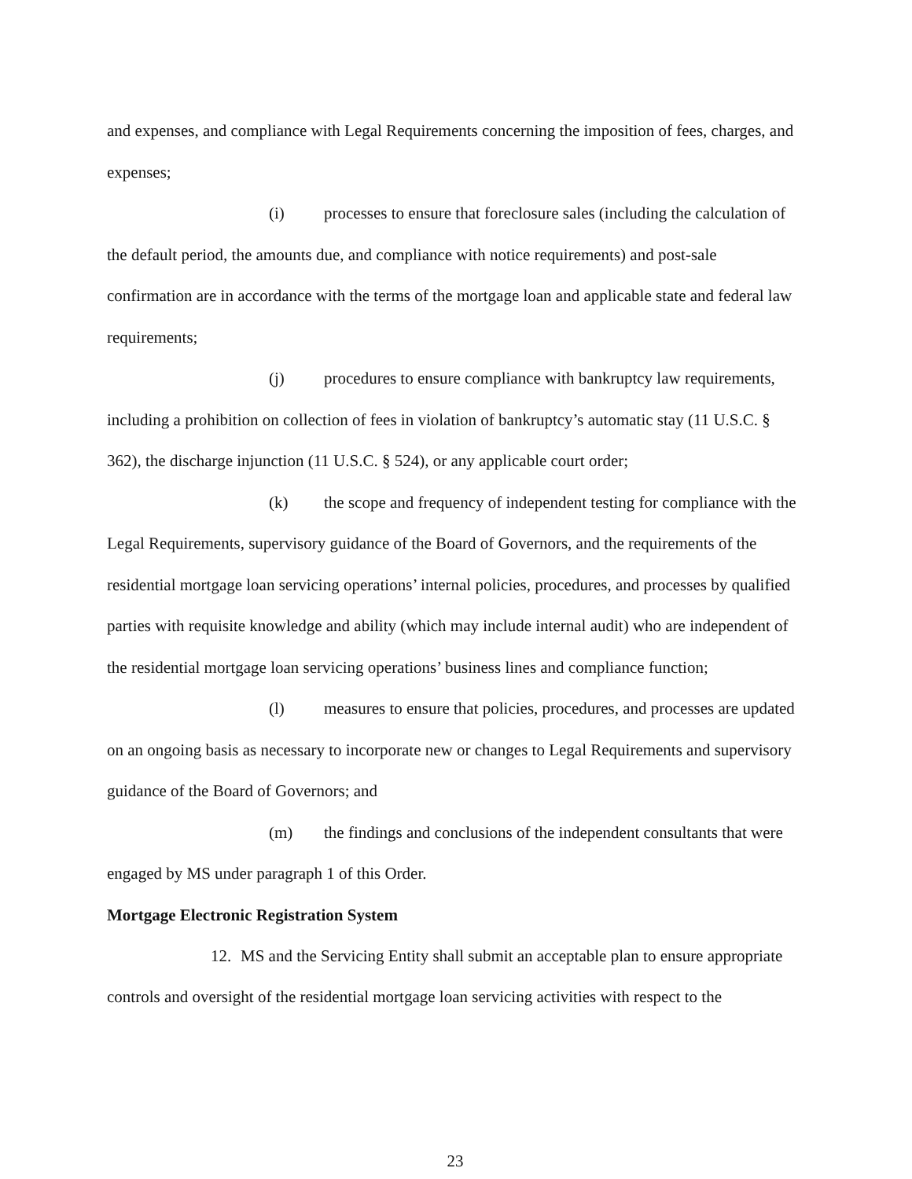and expenses, and compliance with Legal Requirements concerning the imposition of fees, charges, and expenses;
(i) processes to ensure that foreclosure sales (including the calculation of the default period, the amounts due, and compliance with notice requirements) and post-sale confirmation are in accordance with the terms of the mortgage loan and applicable state and federal law requirements;
(j) procedures to ensure compliance with bankruptcy law requirements, including a prohibition on collection of fees in violation of bankruptcy’s automatic stay (11 U.S.C. § 362), the discharge injunction (11 U.S.C. § 524), or any applicable court order;
(k) the scope and frequency of independent testing for compliance with the Legal Requirements, supervisory guidance of the Board of Governors, and the requirements of the residential mortgage loan servicing operations’ internal policies, procedures, and processes by qualified parties with requisite knowledge and ability (which may include internal audit) who are independent of the residential mortgage loan servicing operations’ business lines and compliance function;
(l) measures to ensure that policies, procedures, and processes are updated on an ongoing basis as necessary to incorporate new or changes to Legal Requirements and supervisory guidance of the Board of Governors; and
(m) the findings and conclusions of the independent consultants that were engaged by MS under paragraph 1 of this Order.
Mortgage Electronic Registration System
12. MS and the Servicing Entity shall submit an acceptable plan to ensure appropriate controls and oversight of the residential mortgage loan servicing activities with respect to the
23